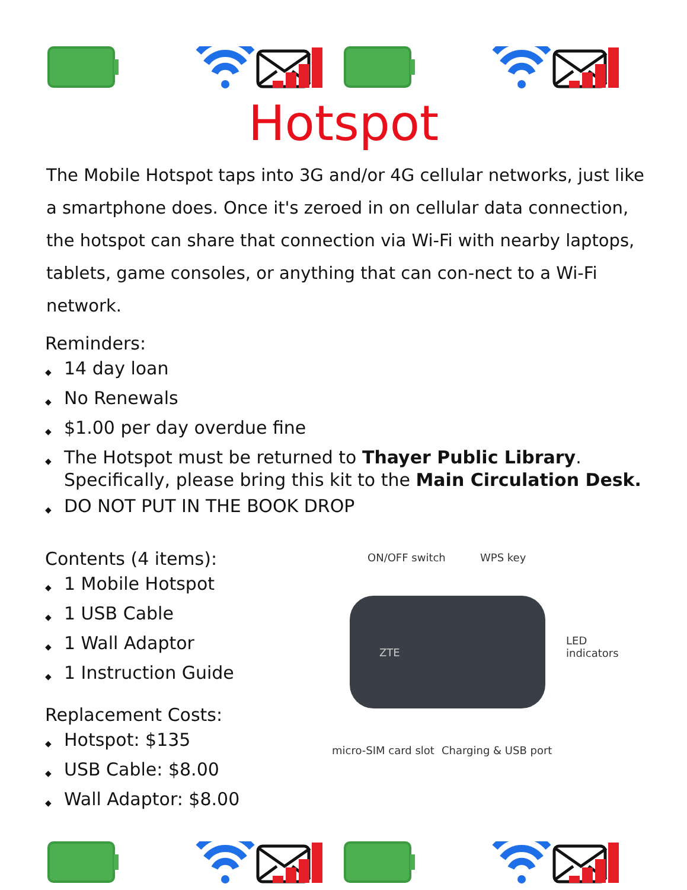Hotspot
The Mobile Hotspot taps into 3G and/or 4G cellular networks, just like a smartphone does. Once it's zeroed in on cellular data connection, the hotspot can share that connection via Wi-Fi with nearby laptops, tablets, game consoles, or anything that can con-nect to a Wi-Fi network.
Reminders:
◆ 14 day loan
◆ No Renewals
◆ $1.00 per day overdue fine
◆ The Hotspot must be returned to Thayer Public Library. Specifically, please bring this kit to the Main Circulation Desk.
◆ DO NOT PUT IN THE BOOK DROP
Contents (4 items):
◆ 1 Mobile Hotspot
◆ 1 USB Cable
◆ 1 Wall Adaptor
◆ 1 Instruction Guide
Replacement Costs:
◆ Hotspot: $135
◆ USB Cable: $8.00
◆ Wall Adaptor: $8.00
ON/OFF switch WPS key
ZTE
LED
indicators
micro-SIM card slot Charging & USB port